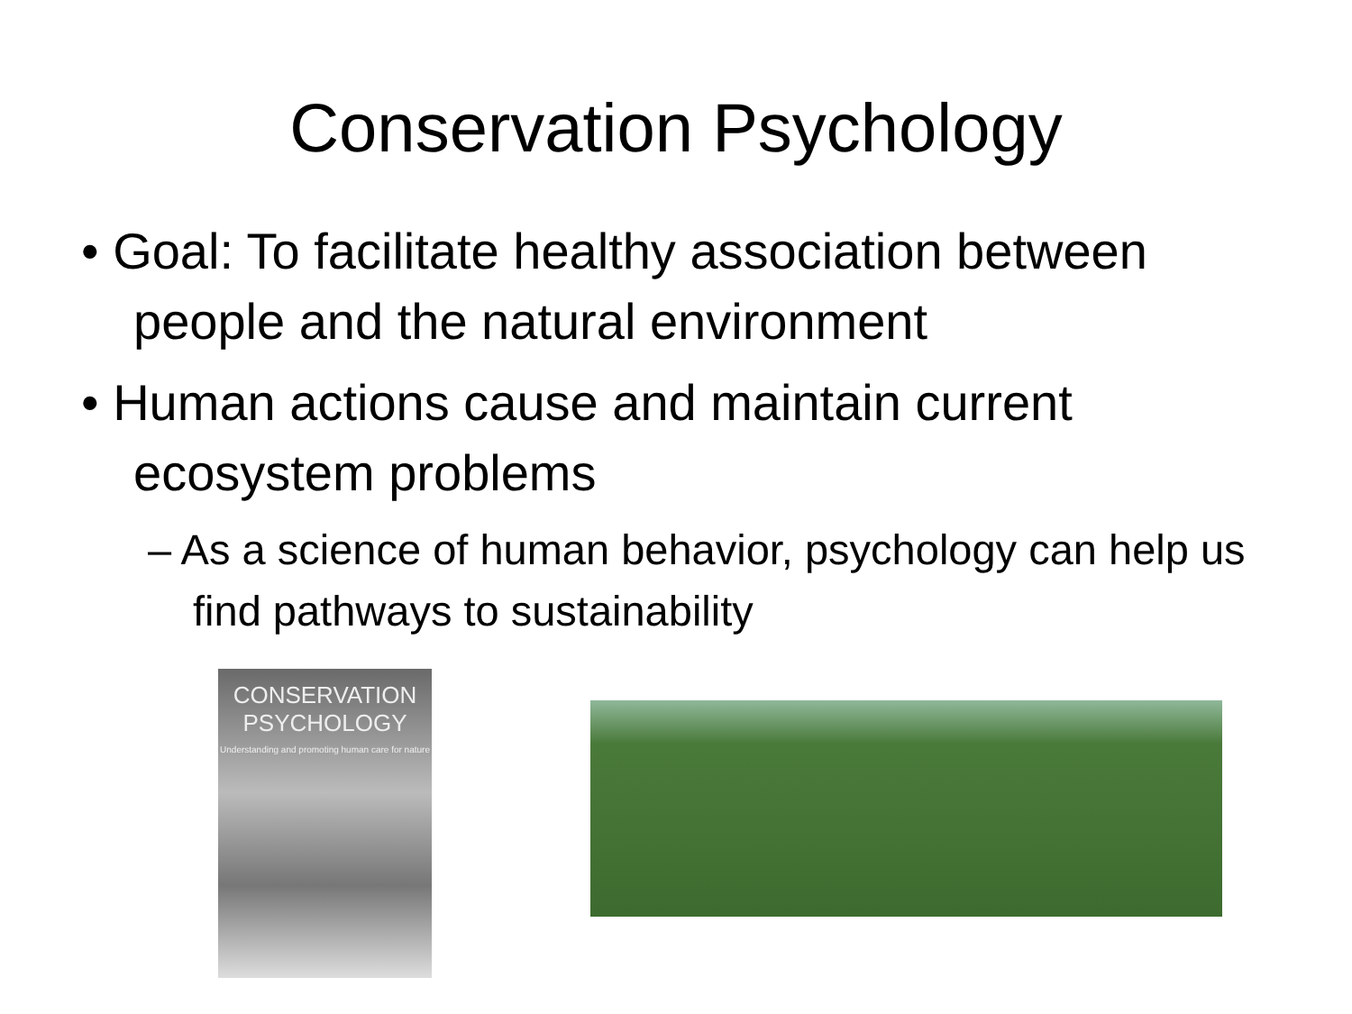Conservation Psychology
• Goal: To facilitate healthy association between people and the natural environment
• Human actions cause and maintain current ecosystem problems
– As a science of human behavior, psychology can help us find pathways to sustainability
CONSERVATION
PSYCHOLOGY
Understanding and promoting human care for nature